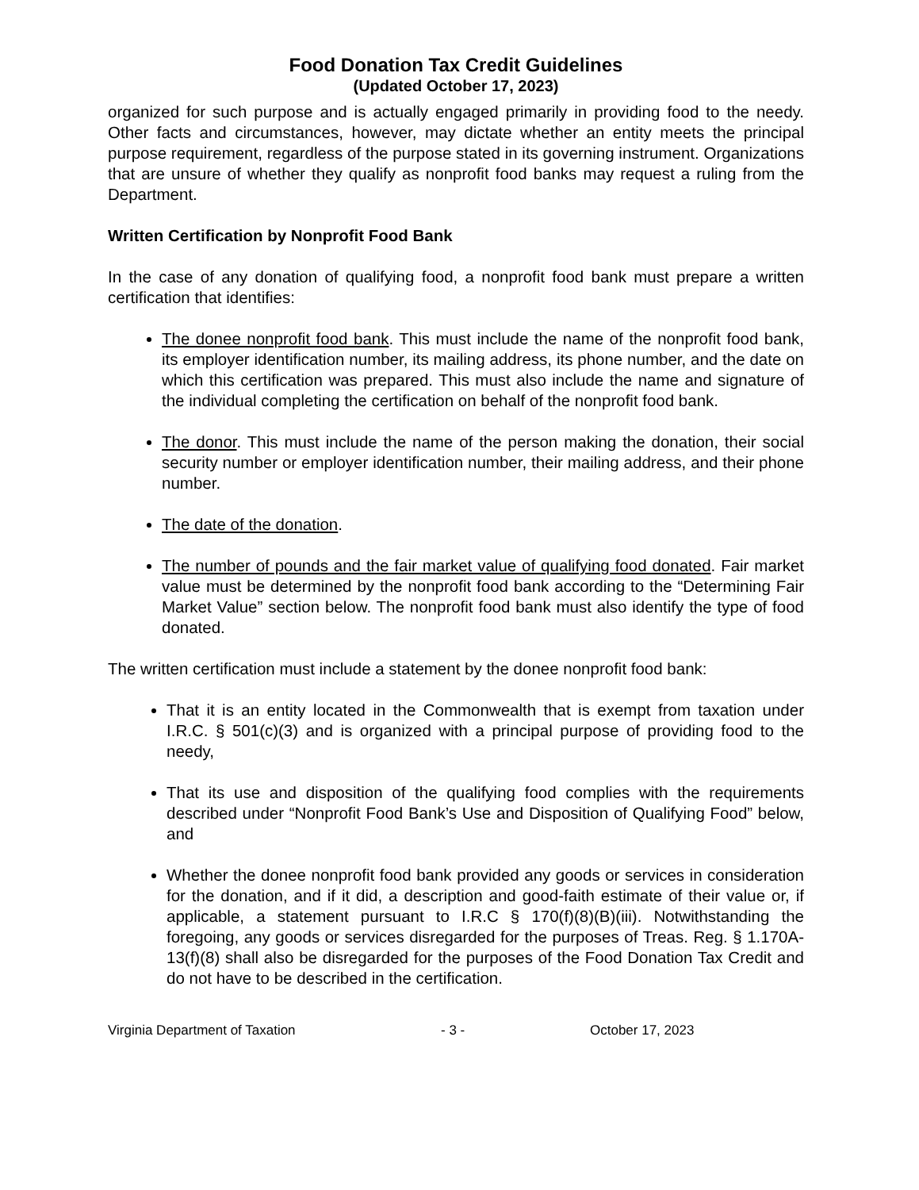Food Donation Tax Credit Guidelines
(Updated October 17, 2023)
organized for such purpose and is actually engaged primarily in providing food to the needy. Other facts and circumstances, however, may dictate whether an entity meets the principal purpose requirement, regardless of the purpose stated in its governing instrument. Organizations that are unsure of whether they qualify as nonprofit food banks may request a ruling from the Department.
Written Certification by Nonprofit Food Bank
In the case of any donation of qualifying food, a nonprofit food bank must prepare a written certification that identifies:
The donee nonprofit food bank. This must include the name of the nonprofit food bank, its employer identification number, its mailing address, its phone number, and the date on which this certification was prepared. This must also include the name and signature of the individual completing the certification on behalf of the nonprofit food bank.
The donor. This must include the name of the person making the donation, their social security number or employer identification number, their mailing address, and their phone number.
The date of the donation.
The number of pounds and the fair market value of qualifying food donated. Fair market value must be determined by the nonprofit food bank according to the “Determining Fair Market Value” section below. The nonprofit food bank must also identify the type of food donated.
The written certification must include a statement by the donee nonprofit food bank:
That it is an entity located in the Commonwealth that is exempt from taxation under I.R.C. § 501(c)(3) and is organized with a principal purpose of providing food to the needy,
That its use and disposition of the qualifying food complies with the requirements described under “Nonprofit Food Bank’s Use and Disposition of Qualifying Food” below, and
Whether the donee nonprofit food bank provided any goods or services in consideration for the donation, and if it did, a description and good-faith estimate of their value or, if applicable, a statement pursuant to I.R.C § 170(f)(8)(B)(iii). Notwithstanding the foregoing, any goods or services disregarded for the purposes of Treas. Reg. § 1.170A-13(f)(8) shall also be disregarded for the purposes of the Food Donation Tax Credit and do not have to be described in the certification.
Virginia Department of Taxation - 3 - October 17, 2023